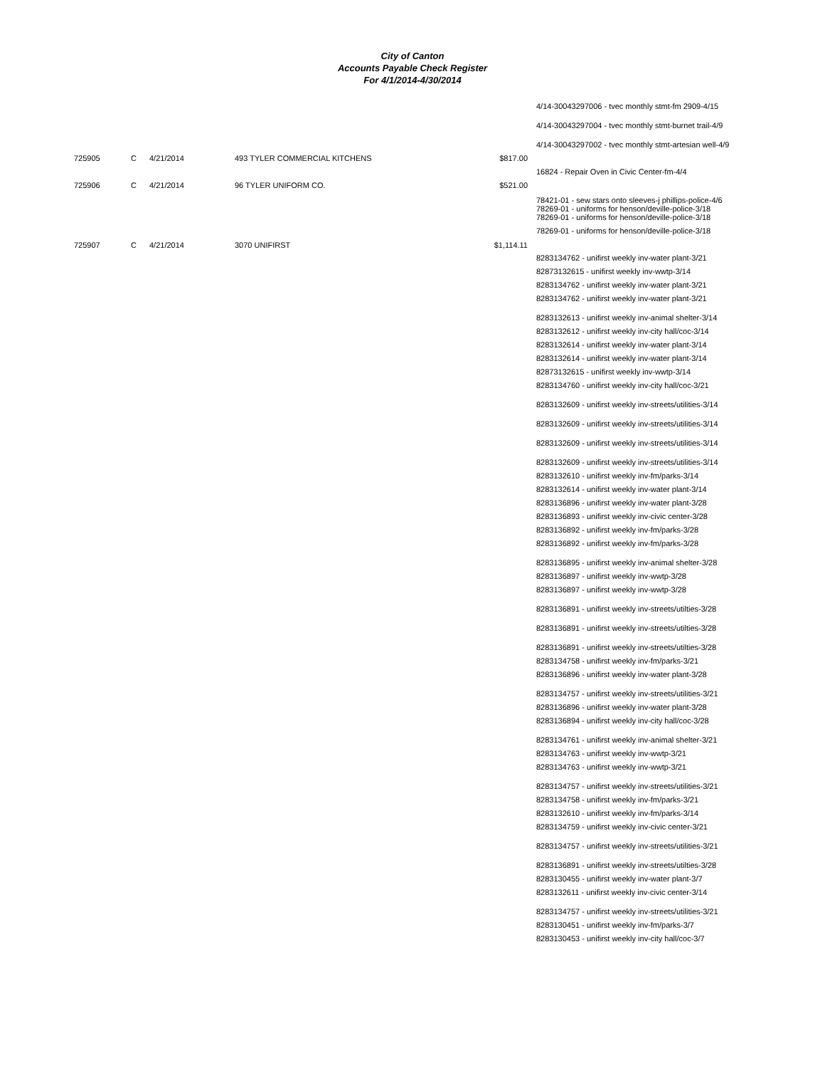City of Canton
Accounts Payable Check Register
For 4/1/2014-4/30/2014
4/14-30043297006 - tvec monthly stmt-fm 2909-4/15
4/14-30043297004 - tvec monthly stmt-burnet trail-4/9
4/14-30043297002 - tvec monthly stmt-artesian well-4/9
725905 C 4/21/2014 493 TYLER COMMERCIAL KITCHENS $817.00
16824 - Repair Oven in Civic Center-fm-4/4
725906 C 4/21/2014 96 TYLER UNIFORM CO. $521.00
78421-01 - sew stars onto sleeves-j phillips-police-4/6
78269-01 - uniforms for henson/deville-police-3/18
78269-01 - uniforms for henson/deville-police-3/18
78269-01 - uniforms for henson/deville-police-3/18
725907 C 4/21/2014 3070 UNIFIRST $1,114.11
8283134762 - unifirst weekly inv-water plant-3/21
82873132615 - unifirst weekly inv-wwtp-3/14
8283134762 - unifirst weekly inv-water plant-3/21
8283134762 - unifirst weekly inv-water plant-3/21
8283132613 - unifirst weekly inv-animal shelter-3/14
8283132612 - unifirst weekly inv-city hall/coc-3/14
8283132614 - unifirst weekly inv-water plant-3/14
8283132614 - unifirst weekly inv-water plant-3/14
82873132615 - unifirst weekly inv-wwtp-3/14
8283134760 - unifirst weekly inv-city hall/coc-3/21
8283132609 - unifirst weekly inv-streets/utilities-3/14
8283132609 - unifirst weekly inv-streets/utilities-3/14
8283132609 - unifirst weekly inv-streets/utilities-3/14
8283132609 - unifirst weekly inv-streets/utilities-3/14
8283132610 - unifirst weekly inv-fm/parks-3/14
8283132614 - unifirst weekly inv-water plant-3/14
8283136896 - unifirst weekly inv-water plant-3/28
8283136893 - unifirst weekly inv-civic center-3/28
8283136892 - unifirst weekly inv-fm/parks-3/28
8283136892 - unifirst weekly inv-fm/parks-3/28
8283136895 - unifirst weekly inv-animal shelter-3/28
8283136897 - unifirst weekly inv-wwtp-3/28
8283136897 - unifirst weekly inv-wwtp-3/28
8283136891 - unifirst weekly inv-streets/utilties-3/28
8283136891 - unifirst weekly inv-streets/utilties-3/28
8283136891 - unifirst weekly inv-streets/utilties-3/28
8283134758 - unifirst weekly inv-fm/parks-3/21
8283136896 - unifirst weekly inv-water plant-3/28
8283134757 - unifirst weekly inv-streets/utilities-3/21
8283136896 - unifirst weekly inv-water plant-3/28
8283136894 - unifirst weekly inv-city hall/coc-3/28
8283134761 - unifirst weekly inv-animal shelter-3/21
8283134763 - unifirst weekly inv-wwtp-3/21
8283134763 - unifirst weekly inv-wwtp-3/21
8283134757 - unifirst weekly inv-streets/utilities-3/21
8283134758 - unifirst weekly inv-fm/parks-3/21
8283132610 - unifirst weekly inv-fm/parks-3/14
8283134759 - unifirst weekly inv-civic center-3/21
8283134757 - unifirst weekly inv-streets/utilities-3/21
8283136891 - unifirst weekly inv-streets/utilties-3/28
8283130455 - unifirst weekly inv-water plant-3/7
8283132611 - unifirst weekly inv-civic center-3/14
8283134757 - unifirst weekly inv-streets/utilities-3/21
8283130451 - unifirst weekly inv-fm/parks-3/7
8283130453 - unifirst weekly inv-city hall/coc-3/7